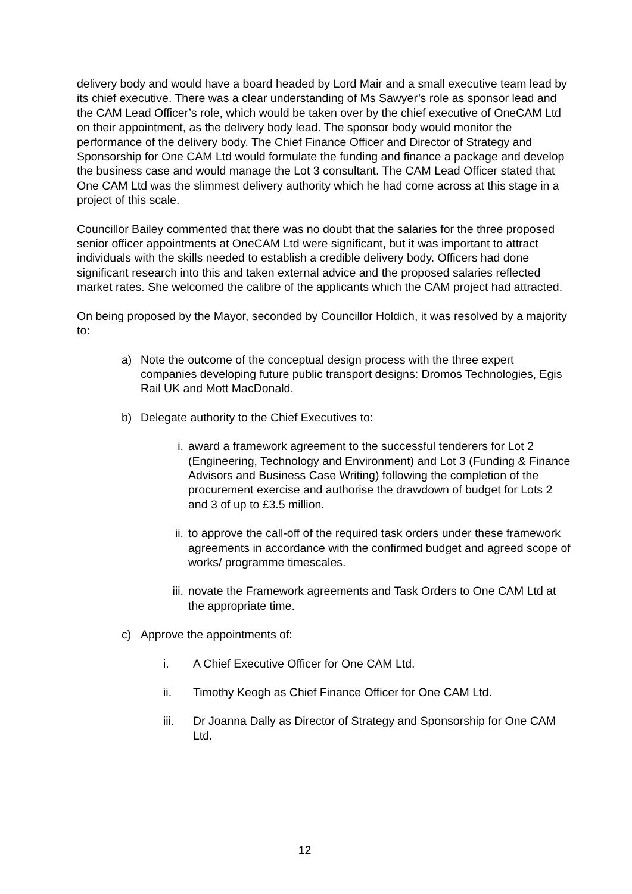delivery body and would have a board headed by Lord Mair and a small executive team lead by its chief executive. There was a clear understanding of Ms Sawyer’s role as sponsor lead and the CAM Lead Officer’s role, which would be taken over by the chief executive of OneCAM Ltd on their appointment, as the delivery body lead. The sponsor body would monitor the performance of the delivery body. The Chief Finance Officer and Director of Strategy and Sponsorship for One CAM Ltd would formulate the funding and finance a package and develop the business case and would manage the Lot 3 consultant. The CAM Lead Officer stated that One CAM Ltd was the slimmest delivery authority which he had come across at this stage in a project of this scale.
Councillor Bailey commented that there was no doubt that the salaries for the three proposed senior officer appointments at OneCAM Ltd were significant, but it was important to attract individuals with the skills needed to establish a credible delivery body. Officers had done significant research into this and taken external advice and the proposed salaries reflected market rates. She welcomed the calibre of the applicants which the CAM project had attracted.
On being proposed by the Mayor, seconded by Councillor Holdich, it was resolved by a majority to:
a) Note the outcome of the conceptual design process with the three expert companies developing future public transport designs: Dromos Technologies, Egis Rail UK and Mott MacDonald.
b) Delegate authority to the Chief Executives to:
i. award a framework agreement to the successful tenderers for Lot 2 (Engineering, Technology and Environment) and Lot 3 (Funding & Finance Advisors and Business Case Writing) following the completion of the procurement exercise and authorise the drawdown of budget for Lots 2 and 3 of up to £3.5 million.
ii. to approve the call-off of the required task orders under these framework agreements in accordance with the confirmed budget and agreed scope of works/ programme timescales.
iii. novate the Framework agreements and Task Orders to One CAM Ltd at the appropriate time.
c) Approve the appointments of:
i. A Chief Executive Officer for One CAM Ltd.
ii. Timothy Keogh as Chief Finance Officer for One CAM Ltd.
iii. Dr Joanna Dally as Director of Strategy and Sponsorship for One CAM Ltd.
12